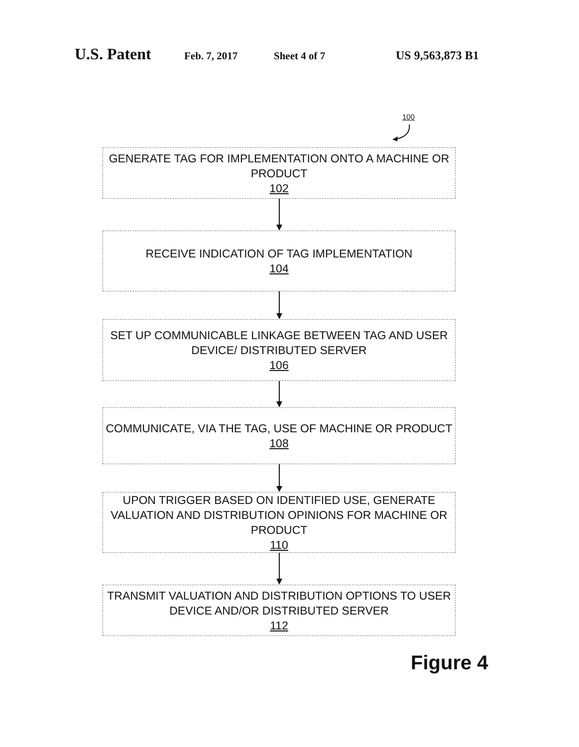U.S. Patent Feb. 7, 2017 Sheet 4 of 7 US 9,563,873 B1
100
GENERATE TAG FOR IMPLEMENTATION ONTO A MACHINE OR PRODUCT
102
RECEIVE INDICATION OF TAG IMPLEMENTATION
104
SET UP COMMUNICABLE LINKAGE BETWEEN TAG AND USER DEVICE/ DISTRIBUTED SERVER
106
COMMUNICATE, VIA THE TAG, USE OF MACHINE OR PRODUCT
108
UPON TRIGGER BASED ON IDENTIFIED USE, GENERATE VALUATION AND DISTRIBUTION OPINIONS FOR MACHINE OR PRODUCT
110
TRANSMIT VALUATION AND DISTRIBUTION OPTIONS TO USER DEVICE AND/OR DISTRIBUTED SERVER
112
Figure 4